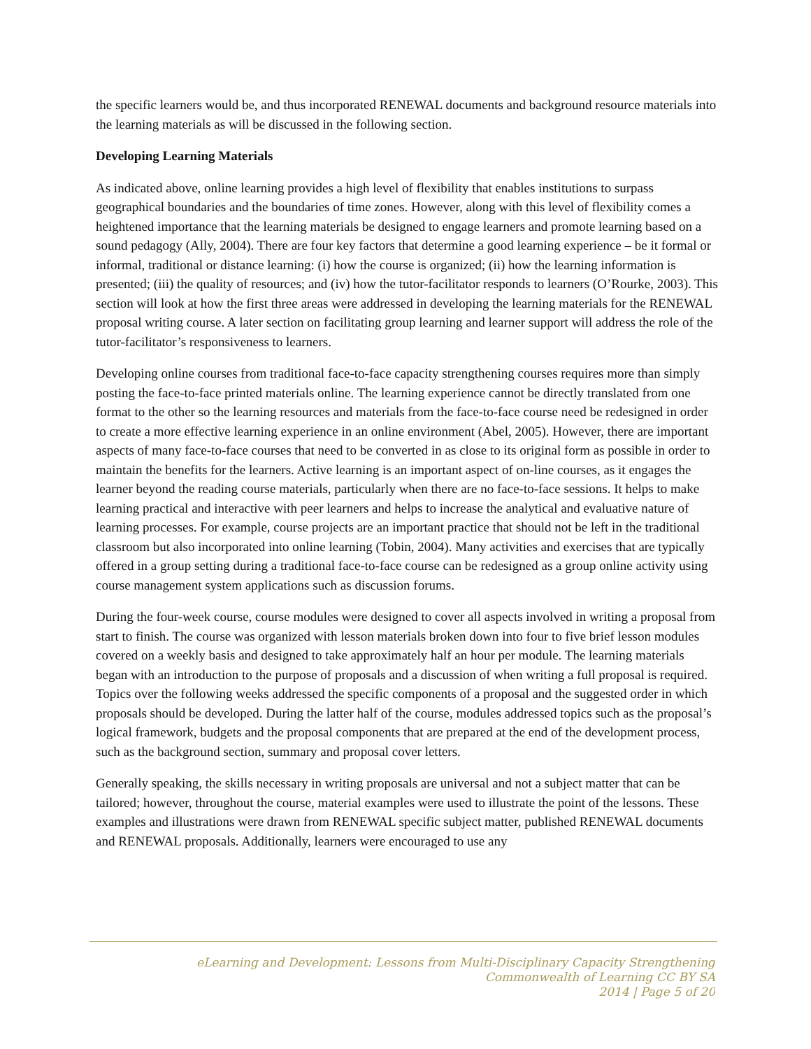the specific learners would be, and thus incorporated RENEWAL documents and background resource materials into the learning materials as will be discussed in the following section.
Developing Learning Materials
As indicated above, online learning provides a high level of flexibility that enables institutions to surpass geographical boundaries and the boundaries of time zones. However, along with this level of flexibility comes a heightened importance that the learning materials be designed to engage learners and promote learning based on a sound pedagogy (Ally, 2004). There are four key factors that determine a good learning experience – be it formal or informal, traditional or distance learning: (i) how the course is organized; (ii) how the learning information is presented; (iii) the quality of resources; and (iv) how the tutor-facilitator responds to learners (O’Rourke, 2003). This section will look at how the first three areas were addressed in developing the learning materials for the RENEWAL proposal writing course. A later section on facilitating group learning and learner support will address the role of the tutor-facilitator’s responsiveness to learners.
Developing online courses from traditional face-to-face capacity strengthening courses requires more than simply posting the face-to-face printed materials online. The learning experience cannot be directly translated from one format to the other so the learning resources and materials from the face-to-face course need be redesigned in order to create a more effective learning experience in an online environment (Abel, 2005). However, there are important aspects of many face-to-face courses that need to be converted in as close to its original form as possible in order to maintain the benefits for the learners. Active learning is an important aspect of on-line courses, as it engages the learner beyond the reading course materials, particularly when there are no face-to-face sessions. It helps to make learning practical and interactive with peer learners and helps to increase the analytical and evaluative nature of learning processes. For example, course projects are an important practice that should not be left in the traditional classroom but also incorporated into online learning (Tobin, 2004). Many activities and exercises that are typically offered in a group setting during a traditional face-to-face course can be redesigned as a group online activity using course management system applications such as discussion forums.
During the four-week course, course modules were designed to cover all aspects involved in writing a proposal from start to finish. The course was organized with lesson materials broken down into four to five brief lesson modules covered on a weekly basis and designed to take approximately half an hour per module. The learning materials began with an introduction to the purpose of proposals and a discussion of when writing a full proposal is required. Topics over the following weeks addressed the specific components of a proposal and the suggested order in which proposals should be developed. During the latter half of the course, modules addressed topics such as the proposal’s logical framework, budgets and the proposal components that are prepared at the end of the development process, such as the background section, summary and proposal cover letters.
Generally speaking, the skills necessary in writing proposals are universal and not a subject matter that can be tailored; however, throughout the course, material examples were used to illustrate the point of the lessons. These examples and illustrations were drawn from RENEWAL specific subject matter, published RENEWAL documents and RENEWAL proposals. Additionally, learners were encouraged to use any
eLearning and Development: Lessons from Multi-Disciplinary Capacity Strengthening
Commonwealth of Learning CC BY SA
2014 | Page 5 of 20